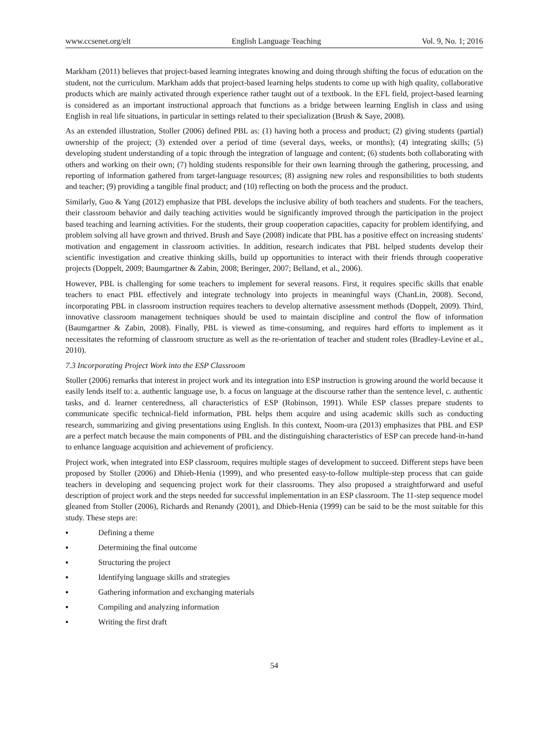www.ccsenet.org/elt English Language Teaching Vol. 9, No. 1; 2016
Markham (2011) believes that project-based learning integrates knowing and doing through shifting the focus of education on the student, not the curriculum. Markham adds that project-based learning helps students to come up with high quality, collaborative products which are mainly activated through experience rather taught out of a textbook. In the EFL field, project-based learning is considered as an important instructional approach that functions as a bridge between learning English in class and using English in real life situations, in particular in settings related to their specialization (Brush & Saye, 2008).
As an extended illustration, Stoller (2006) defined PBL as: (1) having both a process and product; (2) giving students (partial) ownership of the project; (3) extended over a period of time (several days, weeks, or months); (4) integrating skills; (5) developing student understanding of a topic through the integration of language and content; (6) students both collaborating with others and working on their own; (7) holding students responsible for their own learning through the gathering, processing, and reporting of information gathered from target-language resources; (8) assigning new roles and responsibilities to both students and teacher; (9) providing a tangible final product; and (10) reflecting on both the process and the product.
Similarly, Guo & Yang (2012) emphasize that PBL develops the inclusive ability of both teachers and students. For the teachers, their classroom behavior and daily teaching activities would be significantly improved through the participation in the project based teaching and learning activities. For the students, their group cooperation capacities, capacity for problem identifying, and problem solving all have grown and thrived. Brush and Saye (2008) indicate that PBL has a positive effect on increasing students' motivation and engagement in classroom activities. In addition, research indicates that PBL helped students develop their scientific investigation and creative thinking skills, build up opportunities to interact with their friends through cooperative projects (Doppelt, 2009; Baumgartner & Zabin, 2008; Beringer, 2007; Belland, et al., 2006).
However, PBL is challenging for some teachers to implement for several reasons. First, it requires specific skills that enable teachers to enact PBL effectively and integrate technology into projects in meaningful ways (ChanLin, 2008). Second, incorporating PBL in classroom instruction requires teachers to develop alternative assessment methods (Doppelt, 2009). Third, innovative classroom management techniques should be used to maintain discipline and control the flow of information (Baumgartner & Zabin, 2008). Finally, PBL is viewed as time-consuming, and requires hard efforts to implement as it necessitates the reforming of classroom structure as well as the re-orientation of teacher and student roles (Bradley-Levine et al., 2010).
7.3 Incorporating Project Work into the ESP Classroom
Stoller (2006) remarks that interest in project work and its integration into ESP instruction is growing around the world because it easily lends itself to: a. authentic language use, b. a focus on language at the discourse rather than the sentence level, c. authentic tasks, and d. learner centeredness, all characteristics of ESP (Robinson, 1991). While ESP classes prepare students to communicate specific technical-field information, PBL helps them acquire and using academic skills such as conducting research, summarizing and giving presentations using English. In this context, Noom-ura (2013) emphasizes that PBL and ESP are a perfect match because the main components of PBL and the distinguishing characteristics of ESP can precede hand-in-hand to enhance language acquisition and achievement of proficiency.
Project work, when integrated into ESP classroom, requires multiple stages of development to succeed. Different steps have been proposed by Stoller (2006) and Dhieb-Henia (1999), and who presented easy-to-follow multiple-step process that can guide teachers in developing and sequencing project work for their classrooms. They also proposed a straightforward and useful description of project work and the steps needed for successful implementation in an ESP classroom. The 11-step sequence model gleaned from Stoller (2006), Richards and Renandy (2001), and Dhieb-Henia (1999) can be said to be the most suitable for this study. These steps are:
▪ Defining a theme
▪ Determining the final outcome
▪ Structuring the project
▪ Identifying language skills and strategies
▪ Gathering information and exchanging materials
▪ Compiling and analyzing information
▪ Writing the first draft
54